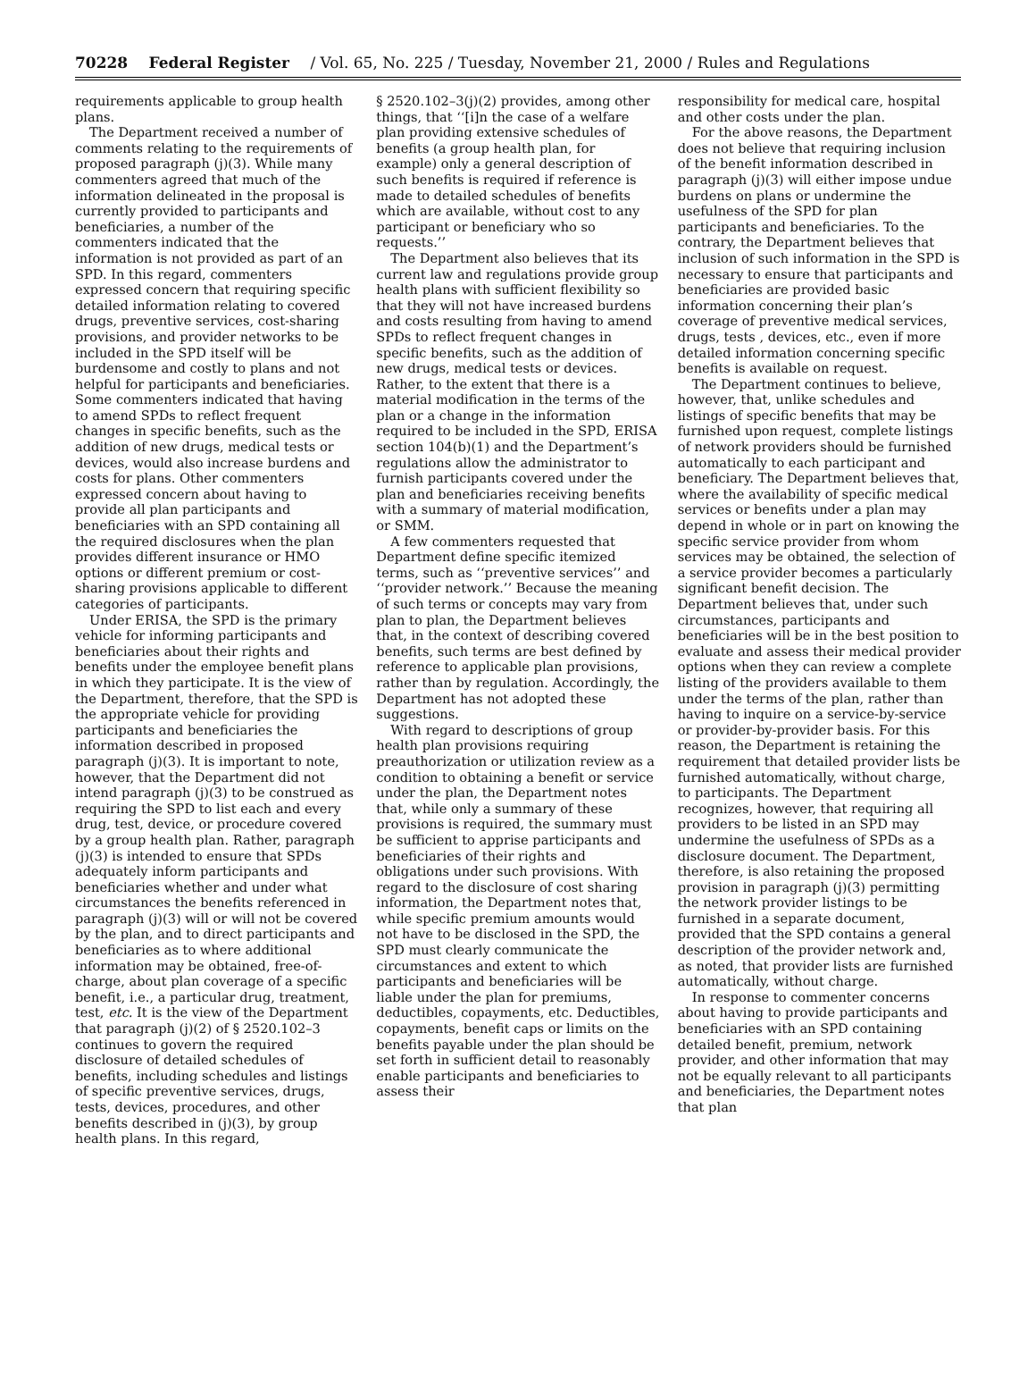70228 Federal Register / Vol. 65, No. 225 / Tuesday, November 21, 2000 / Rules and Regulations
requirements applicable to group health plans.
The Department received a number of comments relating to the requirements of proposed paragraph (j)(3). While many commenters agreed that much of the information delineated in the proposal is currently provided to participants and beneficiaries, a number of the commenters indicated that the information is not provided as part of an SPD. In this regard, commenters expressed concern that requiring specific detailed information relating to covered drugs, preventive services, cost-sharing provisions, and provider networks to be included in the SPD itself will be burdensome and costly to plans and not helpful for participants and beneficiaries. Some commenters indicated that having to amend SPDs to reflect frequent changes in specific benefits, such as the addition of new drugs, medical tests or devices, would also increase burdens and costs for plans. Other commenters expressed concern about having to provide all plan participants and beneficiaries with an SPD containing all the required disclosures when the plan provides different insurance or HMO options or different premium or cost-sharing provisions applicable to different categories of participants.
Under ERISA, the SPD is the primary vehicle for informing participants and beneficiaries about their rights and benefits under the employee benefit plans in which they participate. It is the view of the Department, therefore, that the SPD is the appropriate vehicle for providing participants and beneficiaries the information described in proposed paragraph (j)(3). It is important to note, however, that the Department did not intend paragraph (j)(3) to be construed as requiring the SPD to list each and every drug, test, device, or procedure covered by a group health plan. Rather, paragraph (j)(3) is intended to ensure that SPDs adequately inform participants and beneficiaries whether and under what circumstances the benefits referenced in paragraph (j)(3) will or will not be covered by the plan, and to direct participants and beneficiaries as to where additional information may be obtained, free-of-charge, about plan coverage of a specific benefit, i.e., a particular drug, treatment, test, etc. It is the view of the Department that paragraph (j)(2) of § 2520.102–3 continues to govern the required disclosure of detailed schedules of benefits, including schedules and listings of specific preventive services, drugs, tests, devices, procedures, and other benefits described in (j)(3), by group health plans. In this regard,
§ 2520.102–3(j)(2) provides, among other things, that ‘‘[i]n the case of a welfare plan providing extensive schedules of benefits (a group health plan, for example) only a general description of such benefits is required if reference is made to detailed schedules of benefits which are available, without cost to any participant or beneficiary who so requests.’’
The Department also believes that its current law and regulations provide group health plans with sufficient flexibility so that they will not have increased burdens and costs resulting from having to amend SPDs to reflect frequent changes in specific benefits, such as the addition of new drugs, medical tests or devices. Rather, to the extent that there is a material modification in the terms of the plan or a change in the information required to be included in the SPD, ERISA section 104(b)(1) and the Department’s regulations allow the administrator to furnish participants covered under the plan and beneficiaries receiving benefits with a summary of material modification, or SMM.
A few commenters requested that Department define specific itemized terms, such as ‘‘preventive services’’ and ‘‘provider network.’’ Because the meaning of such terms or concepts may vary from plan to plan, the Department believes that, in the context of describing covered benefits, such terms are best defined by reference to applicable plan provisions, rather than by regulation. Accordingly, the Department has not adopted these suggestions.
With regard to descriptions of group health plan provisions requiring preauthorization or utilization review as a condition to obtaining a benefit or service under the plan, the Department notes that, while only a summary of these provisions is required, the summary must be sufficient to apprise participants and beneficiaries of their rights and obligations under such provisions. With regard to the disclosure of cost sharing information, the Department notes that, while specific premium amounts would not have to be disclosed in the SPD, the SPD must clearly communicate the circumstances and extent to which participants and beneficiaries will be liable under the plan for premiums, deductibles, copayments, etc. Deductibles, copayments, benefit caps or limits on the benefits payable under the plan should be set forth in sufficient detail to reasonably enable participants and beneficiaries to assess their
responsibility for medical care, hospital and other costs under the plan.
For the above reasons, the Department does not believe that requiring inclusion of the benefit information described in paragraph (j)(3) will either impose undue burdens on plans or undermine the usefulness of the SPD for plan participants and beneficiaries. To the contrary, the Department believes that inclusion of such information in the SPD is necessary to ensure that participants and beneficiaries are provided basic information concerning their plan’s coverage of preventive medical services, drugs, tests , devices, etc., even if more detailed information concerning specific benefits is available on request.
The Department continues to believe, however, that, unlike schedules and listings of specific benefits that may be furnished upon request, complete listings of network providers should be furnished automatically to each participant and beneficiary. The Department believes that, where the availability of specific medical services or benefits under a plan may depend in whole or in part on knowing the specific service provider from whom services may be obtained, the selection of a service provider becomes a particularly significant benefit decision. The Department believes that, under such circumstances, participants and beneficiaries will be in the best position to evaluate and assess their medical provider options when they can review a complete listing of the providers available to them under the terms of the plan, rather than having to inquire on a service-by-service or provider-by-provider basis. For this reason, the Department is retaining the requirement that detailed provider lists be furnished automatically, without charge, to participants. The Department recognizes, however, that requiring all providers to be listed in an SPD may undermine the usefulness of SPDs as a disclosure document. The Department, therefore, is also retaining the proposed provision in paragraph (j)(3) permitting the network provider listings to be furnished in a separate document, provided that the SPD contains a general description of the provider network and, as noted, that provider lists are furnished automatically, without charge.
In response to commenter concerns about having to provide participants and beneficiaries with an SPD containing detailed benefit, premium, network provider, and other information that may not be equally relevant to all participants and beneficiaries, the Department notes that plan